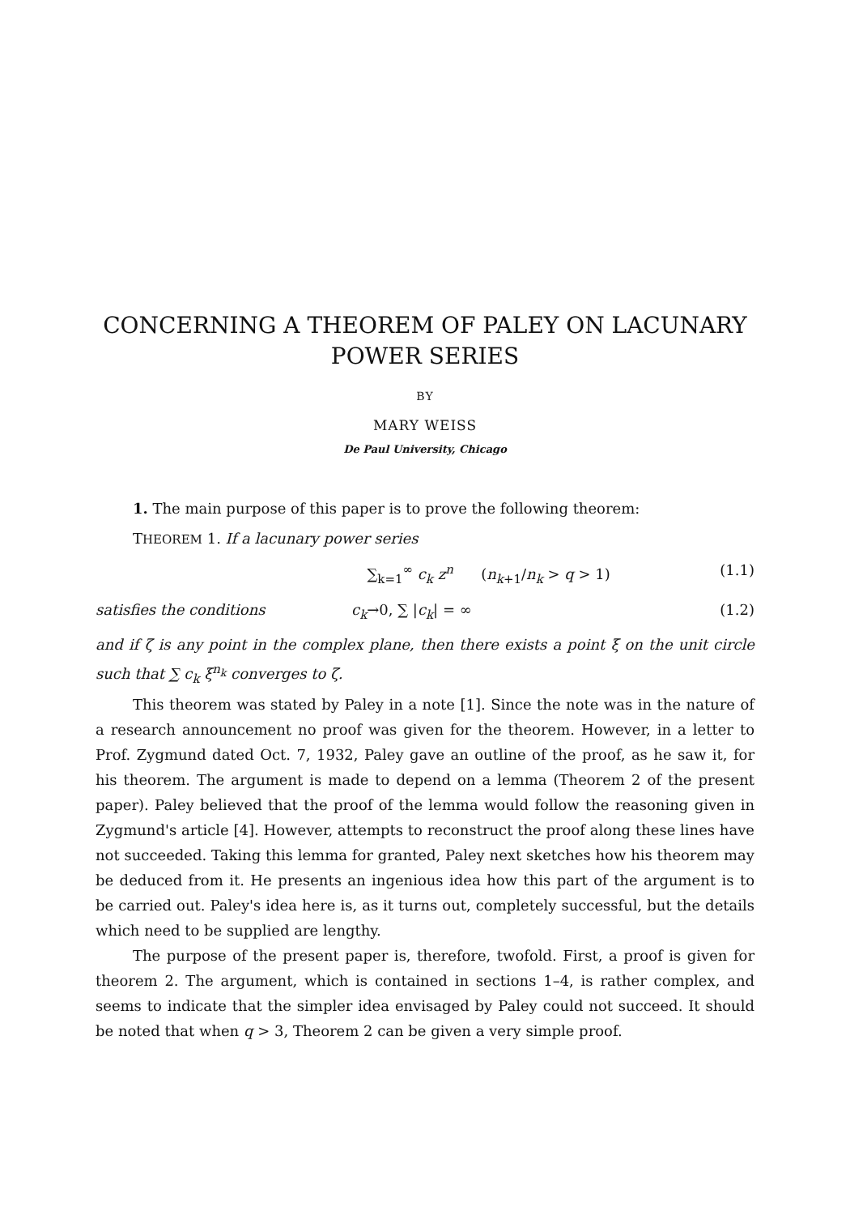CONCERNING A THEOREM OF PALEY ON LACUNARY POWER SERIES
BY
MARY WEISS
De Paul University, Chicago
1. The main purpose of this paper is to prove the following theorem:
THEOREM 1. If a lacunary power series
∑<sub>k=1</sub><sup>∞</sup> c<sub>k</sub> z<sup>n</sup> (n<sub>k+1</sub>/n<sub>k</sub> > q > 1) (1.1)
satisfies the conditions c<sub>k</sub>→0, ∑ |c<sub>k</sub>| = ∞ (1.2)
and if ζ is any point in the complex plane, then there exists a point ξ on the unit circle such that ∑ c<sub>k</sub> ξ<sup>n<sub>k</sub></sup> converges to ζ.
This theorem was stated by Paley in a note [1]. Since the note was in the nature of a research announcement no proof was given for the theorem. However, in a letter to Prof. Zygmund dated Oct. 7, 1932, Paley gave an outline of the proof, as he saw it, for his theorem. The argument is made to depend on a lemma (Theorem 2 of the present paper). Paley believed that the proof of the lemma would follow the reasoning given in Zygmund's article [4]. However, attempts to reconstruct the proof along these lines have not succeeded. Taking this lemma for granted, Paley next sketches how his theorem may be deduced from it. He presents an ingenious idea how this part of the argument is to be carried out. Paley's idea here is, as it turns out, completely successful, but the details which need to be supplied are lengthy.
The purpose of the present paper is, therefore, twofold. First, a proof is given for theorem 2. The argument, which is contained in sections 1–4, is rather complex, and seems to indicate that the simpler idea envisaged by Paley could not succeed. It should be noted that when q > 3, Theorem 2 can be given a very simple proof.